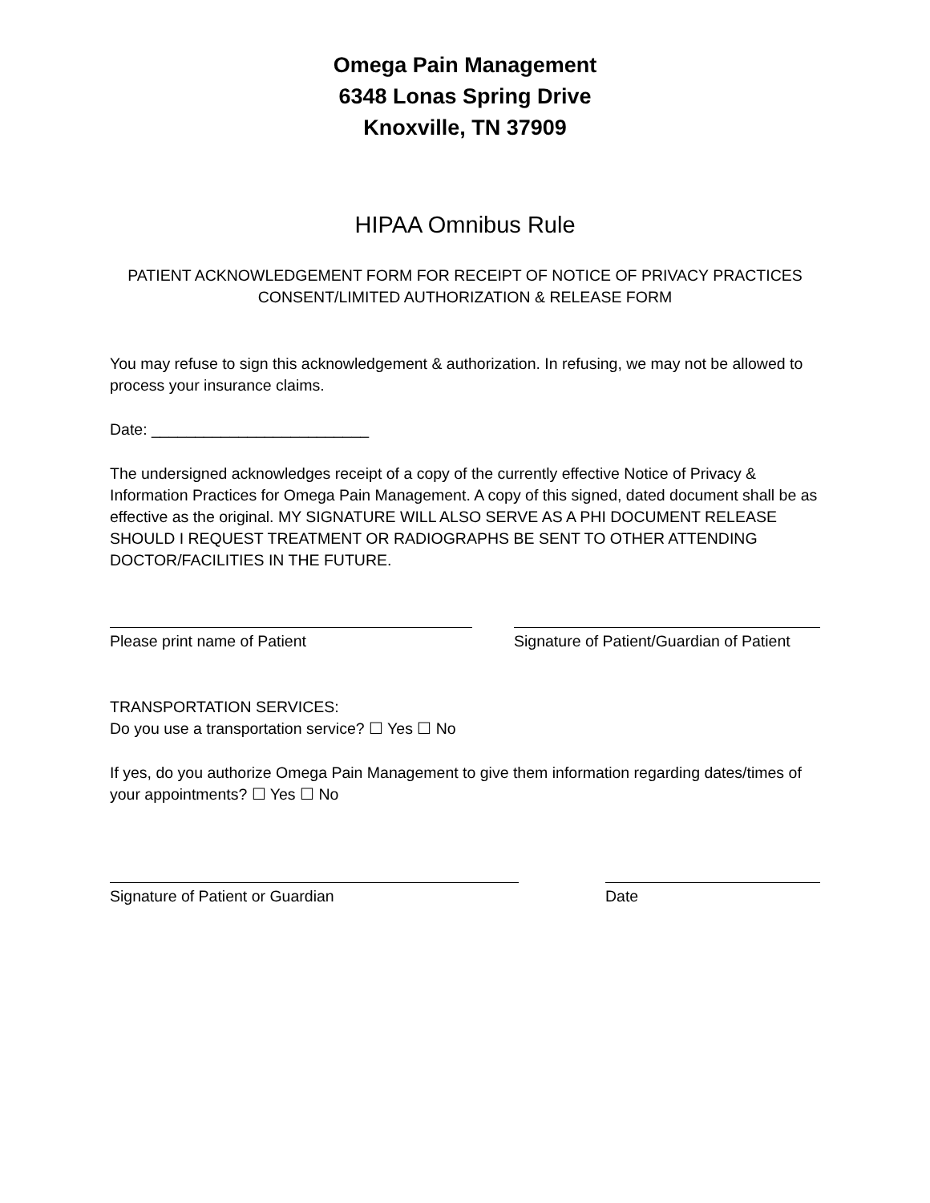Omega Pain Management
6348 Lonas Spring Drive
Knoxville, TN 37909
HIPAA Omnibus Rule
PATIENT ACKNOWLEDGEMENT FORM FOR RECEIPT OF NOTICE OF PRIVACY PRACTICES
CONSENT/LIMITED AUTHORIZATION & RELEASE FORM
You may refuse to sign this acknowledgement & authorization. In refusing, we may not be allowed to process your insurance claims.
Date: _________________________
The undersigned acknowledges receipt of a copy of the currently effective Notice of Privacy & Information Practices for Omega Pain Management. A copy of this signed, dated document shall be as effective as the original. MY SIGNATURE WILL ALSO SERVE AS A PHI DOCUMENT RELEASE SHOULD I REQUEST TREATMENT OR RADIOGRAPHS BE SENT TO OTHER ATTENDING DOCTOR/FACILITIES IN THE FUTURE.
Please print name of Patient Signature of Patient/Guardian of Patient
TRANSPORTATION SERVICES:
Do you use a transportation service? ☐ Yes ☐ No
If yes, do you authorize Omega Pain Management to give them information regarding dates/times of your appointments? ☐ Yes ☐ No
Signature of Patient or Guardian Date